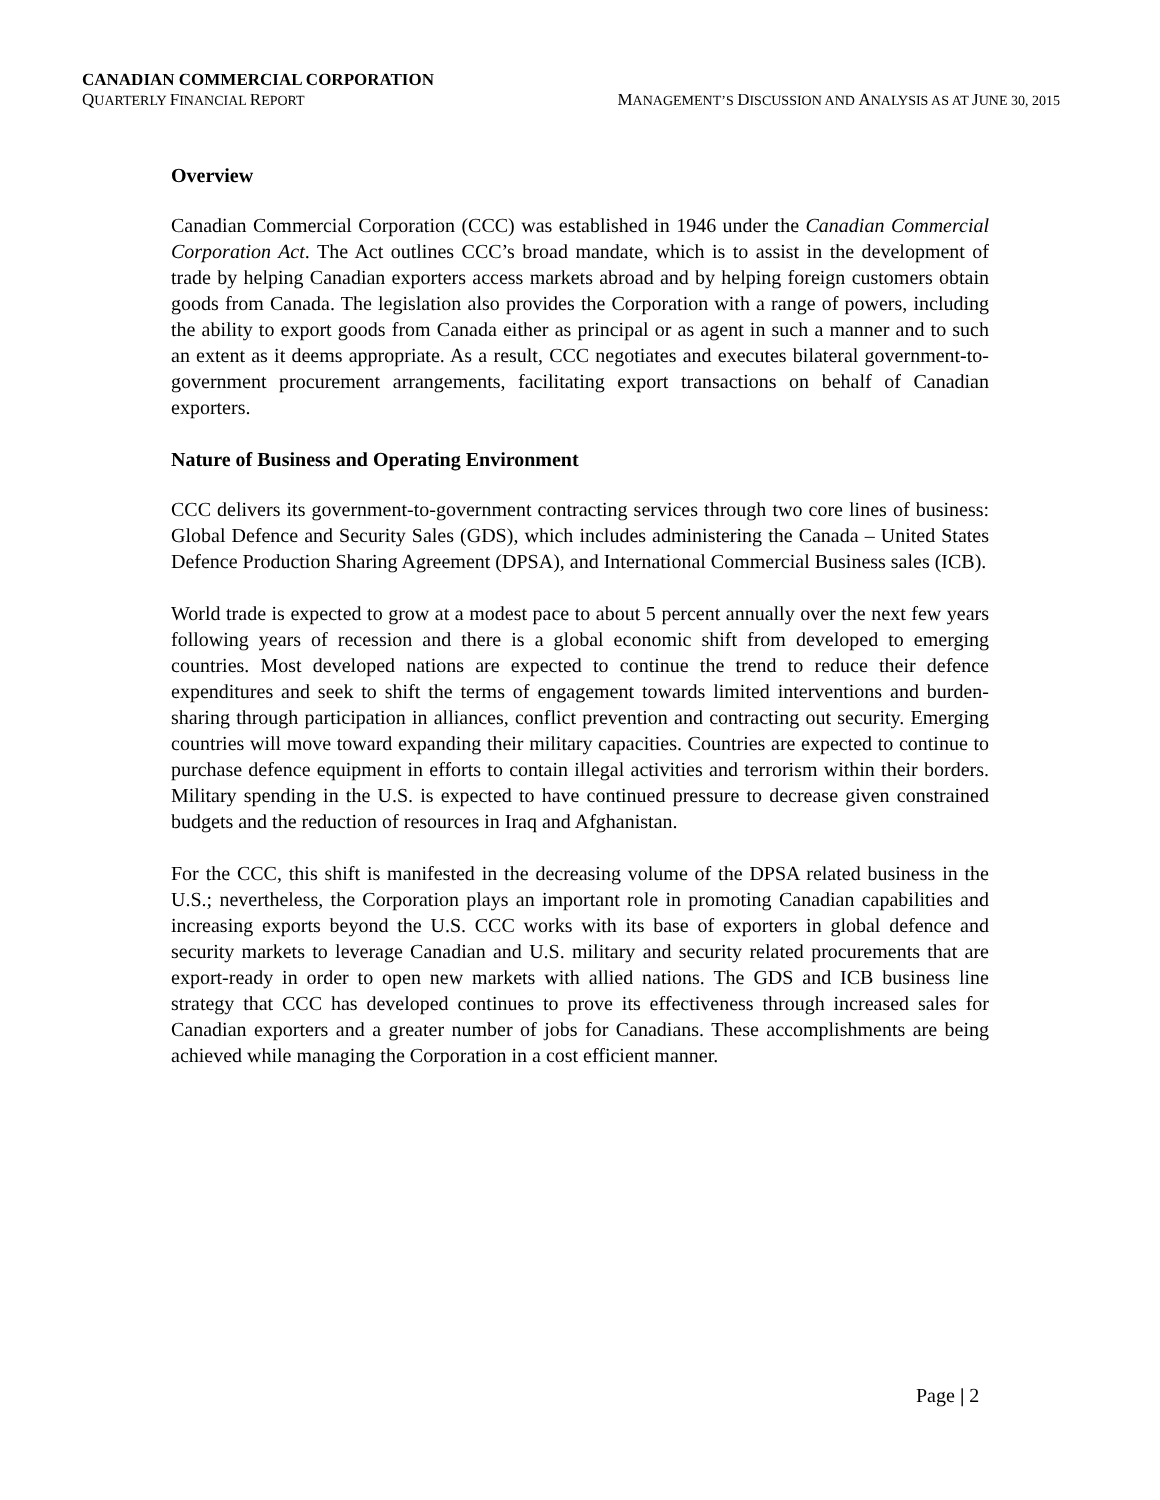CANADIAN COMMERCIAL CORPORATION
QUARTERLY FINANCIAL REPORT MANAGEMENT’S DISCUSSION AND ANALYSIS AS AT JUNE 30, 2015
Overview
Canadian Commercial Corporation (CCC) was established in 1946 under the Canadian Commercial Corporation Act. The Act outlines CCC’s broad mandate, which is to assist in the development of trade by helping Canadian exporters access markets abroad and by helping foreign customers obtain goods from Canada. The legislation also provides the Corporation with a range of powers, including the ability to export goods from Canada either as principal or as agent in such a manner and to such an extent as it deems appropriate. As a result, CCC negotiates and executes bilateral government-to-government procurement arrangements, facilitating export transactions on behalf of Canadian exporters.
Nature of Business and Operating Environment
CCC delivers its government-to-government contracting services through two core lines of business: Global Defence and Security Sales (GDS), which includes administering the Canada – United States Defence Production Sharing Agreement (DPSA), and International Commercial Business sales (ICB).
World trade is expected to grow at a modest pace to about 5 percent annually over the next few years following years of recession and there is a global economic shift from developed to emerging countries. Most developed nations are expected to continue the trend to reduce their defence expenditures and seek to shift the terms of engagement towards limited interventions and burden-sharing through participation in alliances, conflict prevention and contracting out security. Emerging countries will move toward expanding their military capacities. Countries are expected to continue to purchase defence equipment in efforts to contain illegal activities and terrorism within their borders. Military spending in the U.S. is expected to have continued pressure to decrease given constrained budgets and the reduction of resources in Iraq and Afghanistan.
For the CCC, this shift is manifested in the decreasing volume of the DPSA related business in the U.S.; nevertheless, the Corporation plays an important role in promoting Canadian capabilities and increasing exports beyond the U.S. CCC works with its base of exporters in global defence and security markets to leverage Canadian and U.S. military and security related procurements that are export-ready in order to open new markets with allied nations. The GDS and ICB business line strategy that CCC has developed continues to prove its effectiveness through increased sales for Canadian exporters and a greater number of jobs for Canadians. These accomplishments are being achieved while managing the Corporation in a cost efficient manner.
Page | 2